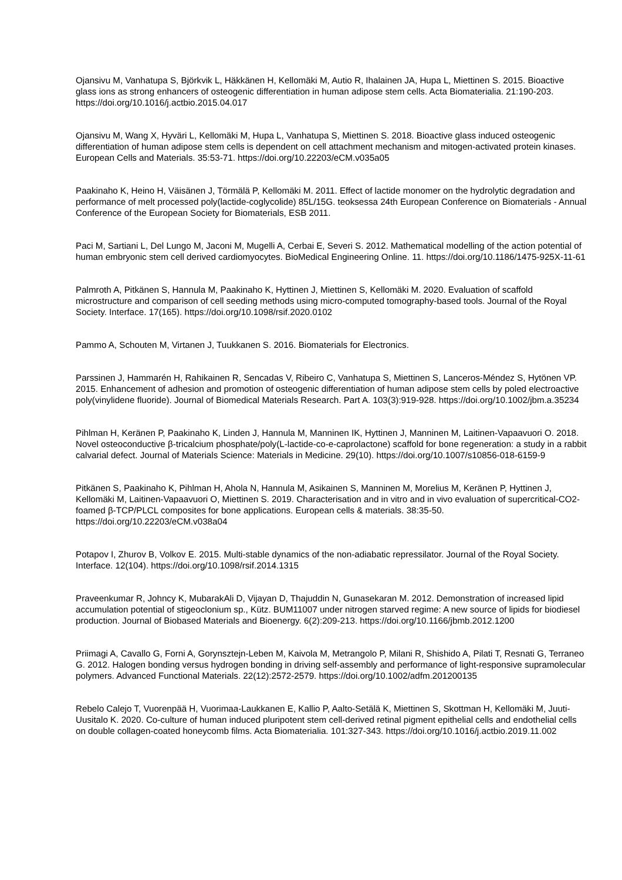Ojansivu M, Vanhatupa S, Björkvik L, Häkkänen H, Kellomäki M, Autio R, Ihalainen JA, Hupa L, Miettinen S. 2015. Bioactive glass ions as strong enhancers of osteogenic differentiation in human adipose stem cells. Acta Biomaterialia. 21:190-203. https://doi.org/10.1016/j.actbio.2015.04.017
Ojansivu M, Wang X, Hyväri L, Kellomäki M, Hupa L, Vanhatupa S, Miettinen S. 2018. Bioactive glass induced osteogenic differentiation of human adipose stem cells is dependent on cell attachment mechanism and mitogen-activated protein kinases. European Cells and Materials. 35:53-71. https://doi.org/10.22203/eCM.v035a05
Paakinaho K, Heino H, Väisänen J, Törmälä P, Kellomäki M. 2011. Effect of lactide monomer on the hydrolytic degradation and performance of melt processed poly(lactide-coglycolide) 85L/15G. teoksessa 24th European Conference on Biomaterials - Annual Conference of the European Society for Biomaterials, ESB 2011.
Paci M, Sartiani L, Del Lungo M, Jaconi M, Mugelli A, Cerbai E, Severi S. 2012. Mathematical modelling of the action potential of human embryonic stem cell derived cardiomyocytes. BioMedical Engineering Online. 11. https://doi.org/10.1186/1475-925X-11-61
Palmroth A, Pitkänen S, Hannula M, Paakinaho K, Hyttinen J, Miettinen S, Kellomäki M. 2020. Evaluation of scaffold microstructure and comparison of cell seeding methods using micro-computed tomography-based tools. Journal of the Royal Society. Interface. 17(165). https://doi.org/10.1098/rsif.2020.0102
Pammo A, Schouten M, Virtanen J, Tuukkanen S. 2016. Biomaterials for Electronics.
Parssinen J, Hammarén H, Rahikainen R, Sencadas V, Ribeiro C, Vanhatupa S, Miettinen S, Lanceros-Méndez S, Hytönen VP. 2015. Enhancement of adhesion and promotion of osteogenic differentiation of human adipose stem cells by poled electroactive poly(vinylidene fluoride). Journal of Biomedical Materials Research. Part A. 103(3):919-928. https://doi.org/10.1002/jbm.a.35234
Pihlman H, Keränen P, Paakinaho K, Linden J, Hannula M, Manninen IK, Hyttinen J, Manninen M, Laitinen-Vapaavuori O. 2018. Novel osteoconductive β-tricalcium phosphate/poly(L-lactide-co-e-caprolactone) scaffold for bone regeneration: a study in a rabbit calvarial defect. Journal of Materials Science: Materials in Medicine. 29(10). https://doi.org/10.1007/s10856-018-6159-9
Pitkänen S, Paakinaho K, Pihlman H, Ahola N, Hannula M, Asikainen S, Manninen M, Morelius M, Keränen P, Hyttinen J, Kellomäki M, Laitinen-Vapaavuori O, Miettinen S. 2019. Characterisation and in vitro and in vivo evaluation of supercritical-CO2-foamed β-TCP/PLCL composites for bone applications. European cells & materials. 38:35-50. https://doi.org/10.22203/eCM.v038a04
Potapov I, Zhurov B, Volkov E. 2015. Multi-stable dynamics of the non-adiabatic repressilator. Journal of the Royal Society. Interface. 12(104). https://doi.org/10.1098/rsif.2014.1315
Praveenkumar R, Johncy K, MubarakAli D, Vijayan D, Thajuddin N, Gunasekaran M. 2012. Demonstration of increased lipid accumulation potential of stigeoclonium sp., Kütz. BUM11007 under nitrogen starved regime: A new source of lipids for biodiesel production. Journal of Biobased Materials and Bioenergy. 6(2):209-213. https://doi.org/10.1166/jbmb.2012.1200
Priimagi A, Cavallo G, Forni A, Gorynsztejn-Leben M, Kaivola M, Metrangolo P, Milani R, Shishido A, Pilati T, Resnati G, Terraneo G. 2012. Halogen bonding versus hydrogen bonding in driving self-assembly and performance of light-responsive supramolecular polymers. Advanced Functional Materials. 22(12):2572-2579. https://doi.org/10.1002/adfm.201200135
Rebelo Calejo T, Vuorenpää H, Vuorimaa-Laukkanen E, Kallio P, Aalto-Setälä K, Miettinen S, Skottman H, Kellomäki M, Juuti-Uusitalo K. 2020. Co-culture of human induced pluripotent stem cell-derived retinal pigment epithelial cells and endothelial cells on double collagen-coated honeycomb films. Acta Biomaterialia. 101:327-343. https://doi.org/10.1016/j.actbio.2019.11.002